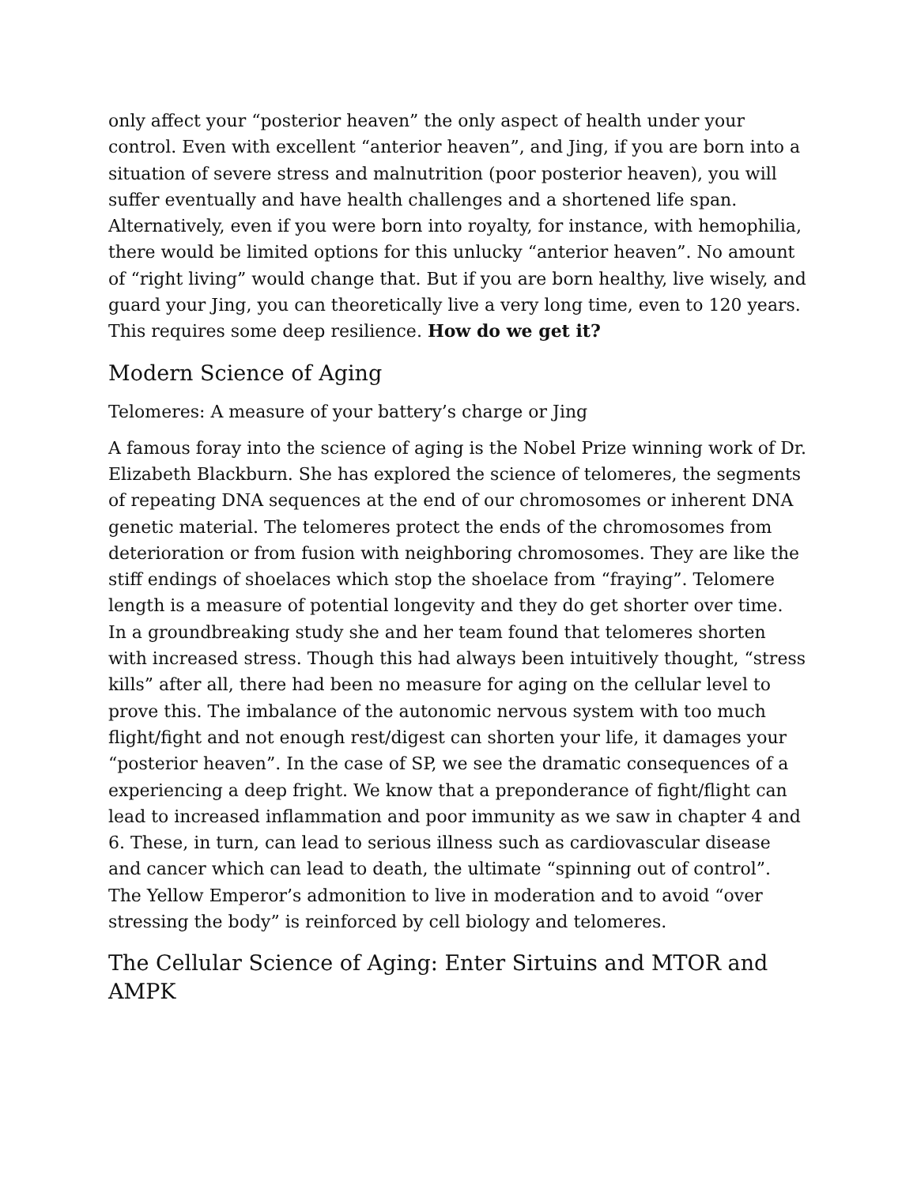only affect your “posterior heaven” the only aspect of health under your control. Even with excellent “anterior heaven”, and Jing, if you are born into a situation of severe stress and malnutrition (poor posterior heaven), you will suffer eventually and have health challenges and a shortened life span. Alternatively, even if you were born into royalty, for instance, with hemophilia, there would be limited options for this unlucky “anterior heaven”. No amount of “right living” would change that. But if you are born healthy, live wisely, and guard your Jing, you can theoretically live a very long time, even to 120 years. This requires some deep resilience. How do we get it?
Modern Science of Aging
Telomeres: A measure of your battery’s charge or Jing
A famous foray into the science of aging is the Nobel Prize winning work of Dr. Elizabeth Blackburn. She has explored the science of telomeres, the segments of repeating DNA sequences at the end of our chromosomes or inherent DNA genetic material. The telomeres protect the ends of the chromosomes from deterioration or from fusion with neighboring chromosomes. They are like the stiff endings of shoelaces which stop the shoelace from “fraying”. Telomere length is a measure of potential longevity and they do get shorter over time. In a groundbreaking study she and her team found that telomeres shorten with increased stress. Though this had always been intuitively thought, “stress kills” after all, there had been no measure for aging on the cellular level to prove this. The imbalance of the autonomic nervous system with too much flight/fight and not enough rest/digest can shorten your life, it damages your “posterior heaven”. In the case of SP, we see the dramatic consequences of a experiencing a deep fright. We know that a preponderance of fight/flight can lead to increased inflammation and poor immunity as we saw in chapter 4 and 6. These, in turn, can lead to serious illness such as cardiovascular disease and cancer which can lead to death, the ultimate “spinning out of control”. The Yellow Emperor’s admonition to live in moderation and to avoid “over stressing the body” is reinforced by cell biology and telomeres.
The Cellular Science of Aging: Enter Sirtuins and MTOR and AMPK